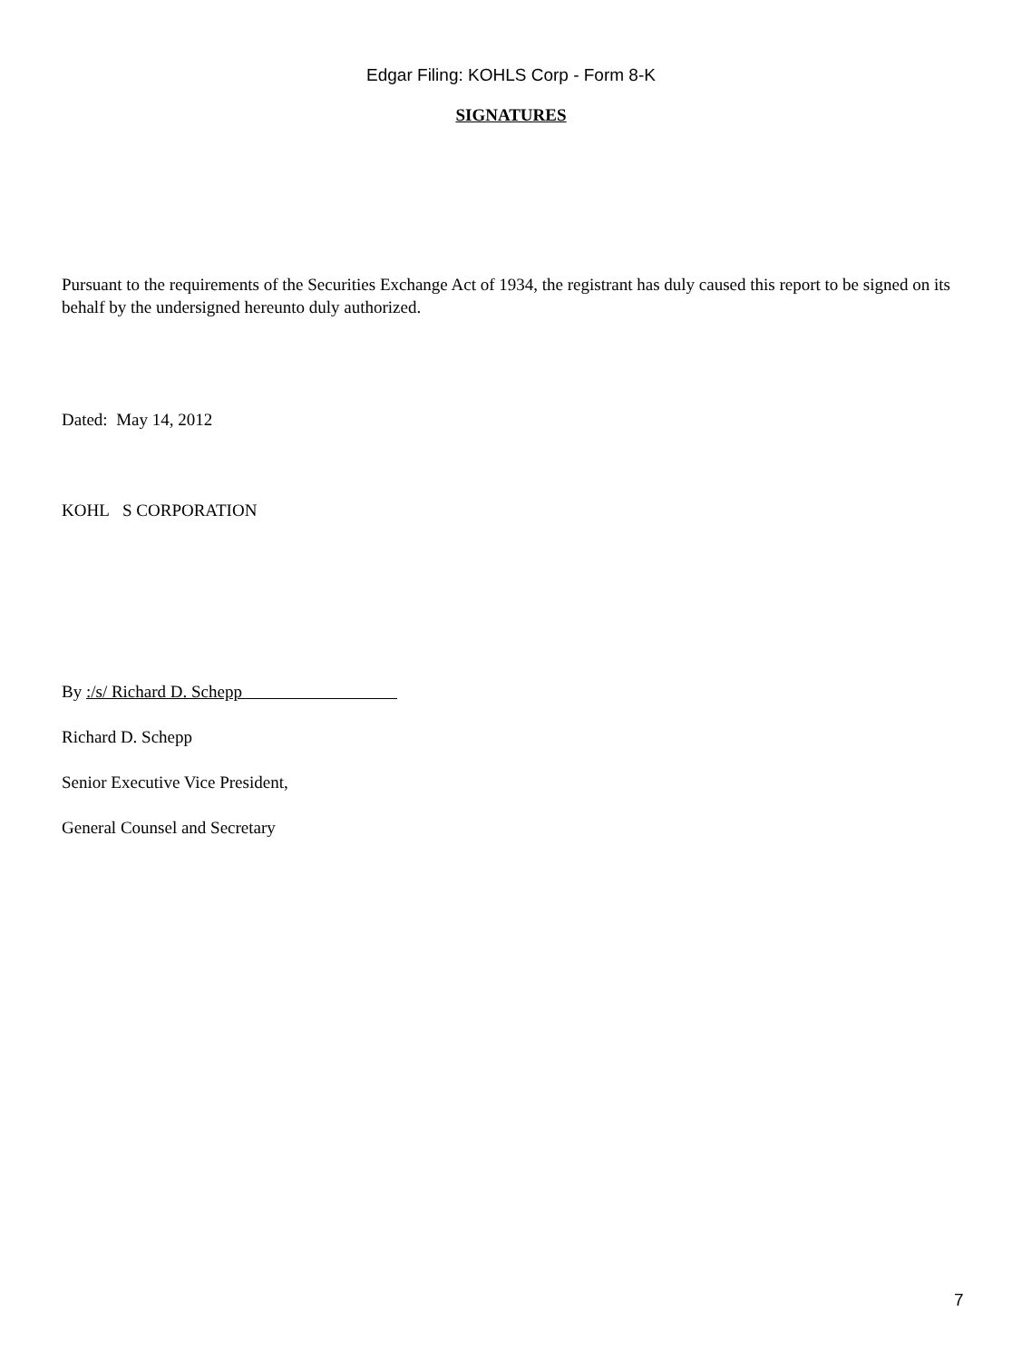Edgar Filing: KOHLS Corp - Form 8-K
SIGNATURES
Pursuant to the requirements of the Securities Exchange Act of 1934, the registrant has duly caused this report to be signed on its behalf by the undersigned hereunto duly authorized.
Dated: May 14, 2012
KOHL S CORPORATION
By :/s/ Richard D. Schepp
Richard D. Schepp
Senior Executive Vice President,
General Counsel and Secretary
7